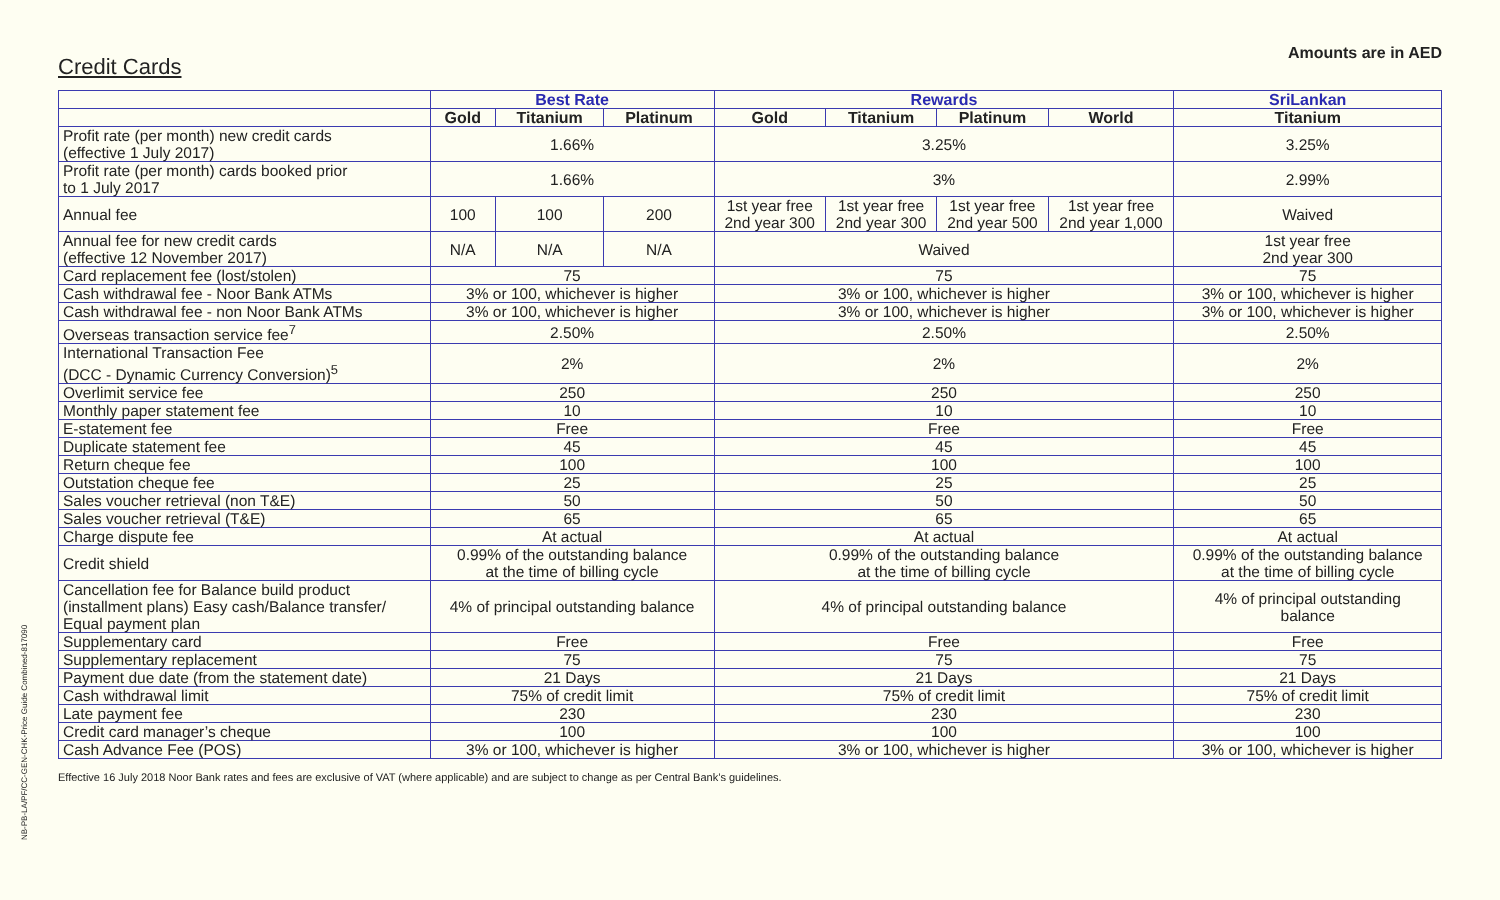NB-PB-LA/PF/CC-GEN-CHK-Price Guide Combined-817090
Credit Cards
Amounts are in AED
| | Best Rate | | | Rewards | | | | SriLankan |
| --- | --- | --- | --- | --- | --- | --- | --- | --- |
| | Gold | Titanium | Platinum | Gold | Titanium | Platinum | World | Titanium |
| Profit rate (per month) new credit cards (effective 1 July 2017) | 1.66% | | | 3.25% | | | | 3.25% |
| Profit rate (per month) cards booked prior to 1 July 2017 | 1.66% | | | 3% | | | | 2.99% |
| Annual fee | 100 | 100 | 200 | 1st year free 2nd year 300 | 1st year free 2nd year 300 | 1st year free 2nd year 500 | 1st year free 2nd year 1,000 | Waived |
| Annual fee for new credit cards (effective 12 November 2017) | N/A | N/A | N/A | Waived | | | | 1st year free 2nd year 300 |
| Card replacement fee (lost/stolen) | 75 | | | 75 | | | | 75 |
| Cash withdrawal fee - Noor Bank ATMs | 3% or 100, whichever is higher | | | 3% or 100, whichever is higher | | | | 3% or 100, whichever is higher |
| Cash withdrawal fee - non Noor Bank ATMs | 3% or 100, whichever is higher | | | 3% or 100, whichever is higher | | | | 3% or 100, whichever is higher |
| Overseas transaction service fee<sup>7</sup> | 2.50% | | | 2.50% | | | | 2.50% |
| International Transaction Fee (DCC - Dynamic Currency Conversion)<sup>5</sup> | 2% | | | 2% | | | | 2% |
| Overlimit service fee | 250 | | | 250 | | | | 250 |
| Monthly paper statement fee | 10 | | | 10 | | | | 10 |
| E-statement fee | Free | | | Free | | | | Free |
| Duplicate statement fee | 45 | | | 45 | | | | 45 |
| Return cheque fee | 100 | | | 100 | | | | 100 |
| Outstation cheque fee | 25 | | | 25 | | | | 25 |
| Sales voucher retrieval (non T&E) | 50 | | | 50 | | | | 50 |
| Sales voucher retrieval (T&E) | 65 | | | 65 | | | | 65 |
| Charge dispute fee | At actual | | | At actual | | | | At actual |
| Credit shield | 0.99% of the outstanding balance at the time of billing cycle | | | 0.99% of the outstanding balance at the time of billing cycle | | | | 0.99% of the outstanding balance at the time of billing cycle |
| Cancellation fee for Balance build product (installment plans) Easy cash/Balance transfer/ Equal payment plan | 4% of principal outstanding balance | | | 4% of principal outstanding balance | | | | 4% of principal outstanding balance |
| Supplementary card | Free | | | Free | | | | Free |
| Supplementary replacement | 75 | | | 75 | | | | 75 |
| Payment due date (from the statement date) | 21 Days | | | 21 Days | | | | 21 Days |
| Cash withdrawal limit | 75% of credit limit | | | 75% of credit limit | | | | 75% of credit limit |
| Late payment fee | 230 | | | 230 | | | | 230 |
| Credit card manager’s cheque | 100 | | | 100 | | | | 100 |
| Cash Advance Fee (POS) | 3% or 100, whichever is higher | | | 3% or 100, whichever is higher | | | | 3% or 100, whichever is higher |
Effective 16 July 2018 Noor Bank rates and fees are exclusive of VAT (where applicable) and are subject to change as per Central Bank’s guidelines.